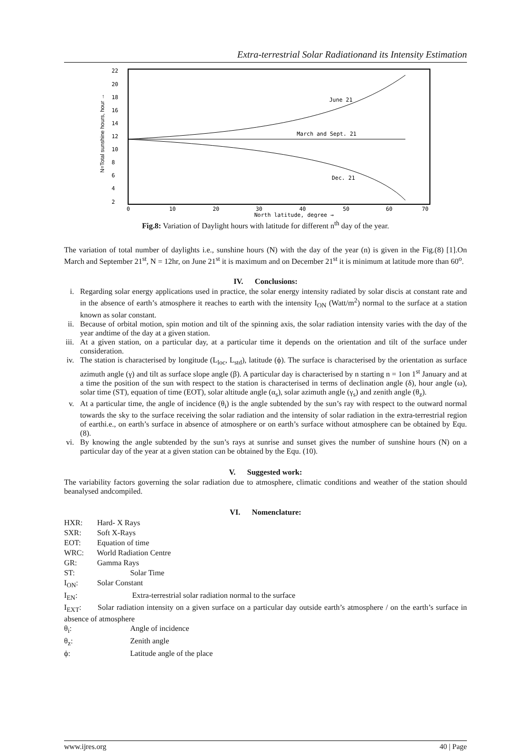Extra-terrestrial Solar Radiationand its Intensity Estimation
22
20
18
16
14
12
10
8
6
4
2
0
10
20
30
40
50
60
70
North latitude, degree →
June 21
March and Sept. 21
Dec. 21
N=Total sunshine hours, hour →
Fig.8: Variation of Daylight hours with latitude for different n<sup>th</sup> day of the year.
The variation of total number of daylights i.e., sunshine hours (N) with the day of the year (n) is given in the Fig.(8) [1].On March and September 21<sup>st</sup>, N = 12hr, on June 21<sup>st</sup> it is maximum and on December 21<sup>st</sup> it is minimum at latitude more than 60<sup>o</sup>.
IV. Conclusions:
i. Regarding solar energy applications used in practice, the solar energy intensity radiated by solar discis at constant rate and in the absence of earth’s atmosphere it reaches to earth with the intensity I<sub>ON</sub> (Watt/m<sup>2</sup>) normal to the surface at a station known as solar constant.
ii. Because of orbital motion, spin motion and tilt of the spinning axis, the solar radiation intensity varies with the day of the year andtime of the day at a given station.
iii. At a given station, on a particular day, at a particular time it depends on the orientation and tilt of the surface under consideration.
iv. The station is characterised by longitude (L<sub>loc</sub>, L<sub>std</sub>), latitude (ϕ). The surface is characterised by the orientation as surface azimuth angle (γ) and tilt as surface slope angle (β). A particular day is characterised by n starting n = 1on 1<sup>st</sup> January and at a time the position of the sun with respect to the station is characterised in terms of declination angle (δ), hour angle (ω), solar time (ST), equation of time (EOT), solar altitude angle (α<sub>s</sub>), solar azimuth angle (γ<sub>s</sub>) and zenith angle (θ<sub>z</sub>).
v. At a particular time, the angle of incidence (θ<sub>i</sub>) is the angle subtended by the sun’s ray with respect to the outward normal towards the sky to the surface receiving the solar radiation and the intensity of solar radiation in the extra-terrestrial region of earthi.e., on earth’s surface in absence of atmosphere or on earth’s surface without atmosphere can be obtained by Equ. (8).
vi. By knowing the angle subtended by the sun’s rays at sunrise and sunset gives the number of sunshine hours (N) on a particular day of the year at a given station can be obtained by the Equ. (10).
V. Suggested work:
The variability factors governing the solar radiation due to atmosphere, climatic conditions and weather of the station should beanalysed andcompiled.
VI. Nomenclature:
HXR: Hard- X Rays
SXR: Soft X-Rays
EOT: Equation of time
WRC: World Radiation Centre
GR: Gamma Rays
ST: Solar Time
I<sub>ON</sub>: Solar Constant
I<sub>EN</sub>: Extra-terrestrial solar radiation normal to the surface
I<sub>EXT</sub>: Solar radiation intensity on a given surface on a particular day outside earth’s atmosphere / on the earth’s surface in absence of atmosphere
θ<sub>i</sub>: Angle of incidence
θ<sub>z</sub>: Zenith angle
ϕ: Latitude angle of the place
www.ijres.org 40 | Page